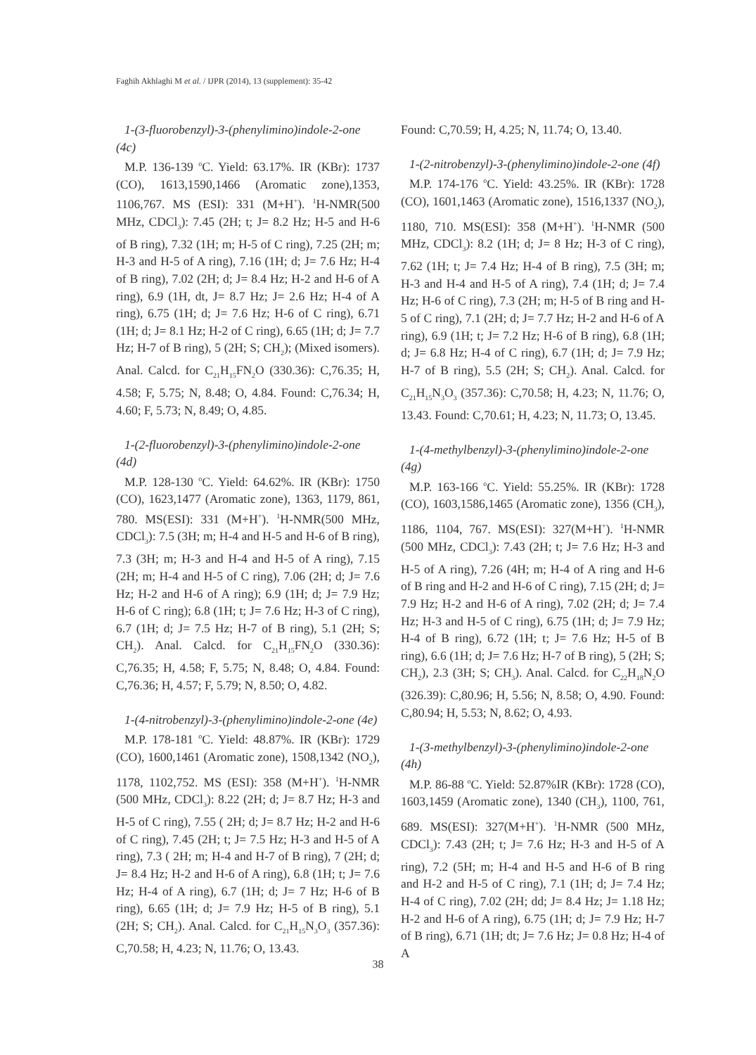Faghih Akhlaghi M et al. / IJPR (2014), 13 (supplement): 35-42
1-(3-fluorobenzyl)-3-(phenylimino)indole-2-one (4c)
M.P. 136-139 <sup>o</sup>C. Yield: 63.17%. IR (KBr): 1737 (CO), 1613,1590,1466 (Aromatic zone),1353, 1106,767. MS (ESI): 331 (M+H<sup>+</sup>). <sup>1</sup>H-NMR(500 MHz, CDCl<sub>3</sub>): 7.45 (2H; t; J= 8.2 Hz; H-5 and H-6 of B ring), 7.32 (1H; m; H-5 of C ring), 7.25 (2H; m; H-3 and H-5 of A ring), 7.16 (1H; d; J= 7.6 Hz; H-4 of B ring), 7.02 (2H; d; J= 8.4 Hz; H-2 and H-6 of A ring), 6.9 (1H, dt, J= 8.7 Hz; J= 2.6 Hz; H-4 of A ring), 6.75 (1H; d; J= 7.6 Hz; H-6 of C ring), 6.71 (1H; d; J= 8.1 Hz; H-2 of C ring), 6.65 (1H; d; J= 7.7 Hz; H-7 of B ring), 5 (2H; S; CH<sub>2</sub>); (Mixed isomers). Anal. Calcd. for C<sub>21</sub>H<sub>15</sub>FN<sub>2</sub>O (330.36): C,76.35; H, 4.58; F, 5.75; N, 8.48; O, 4.84. Found: C,76.34; H, 4.60; F, 5.73; N, 8.49; O, 4.85.
1-(2-fluorobenzyl)-3-(phenylimino)indole-2-one (4d)
M.P. 128-130 <sup>o</sup>C. Yield: 64.62%. IR (KBr): 1750 (CO), 1623,1477 (Aromatic zone), 1363, 1179, 861, 780. MS(ESI): 331 (M+H<sup>+</sup>). <sup>1</sup>H-NMR(500 MHz, CDCl<sub>3</sub>): 7.5 (3H; m; H-4 and H-5 and H-6 of B ring), 7.3 (3H; m; H-3 and H-4 and H-5 of A ring), 7.15 (2H; m; H-4 and H-5 of C ring), 7.06 (2H; d; J= 7.6 Hz; H-2 and H-6 of A ring); 6.9 (1H; d; J= 7.9 Hz; H-6 of C ring); 6.8 (1H; t; J= 7.6 Hz; H-3 of C ring), 6.7 (1H; d; J= 7.5 Hz; H-7 of B ring), 5.1 (2H; S; CH<sub>2</sub>). Anal. Calcd. for C<sub>21</sub>H<sub>15</sub>FN<sub>2</sub>O (330.36): C,76.35; H, 4.58; F, 5.75; N, 8.48; O, 4.84. Found: C,76.36; H, 4.57; F, 5.79; N, 8.50; O, 4.82.
1-(4-nitrobenzyl)-3-(phenylimino)indole-2-one (4e)
M.P. 178-181 <sup>o</sup>C. Yield: 48.87%. IR (KBr): 1729 (CO), 1600,1461 (Aromatic zone), 1508,1342 (NO<sub>2</sub>), 1178, 1102,752. MS (ESI): 358 (M+H<sup>+</sup>). <sup>1</sup>H-NMR (500 MHz, CDCl<sub>3</sub>): 8.22 (2H; d; J= 8.7 Hz; H-3 and H-5 of C ring), 7.55 ( 2H; d; J= 8.7 Hz; H-2 and H-6 of C ring), 7.45 (2H; t; J= 7.5 Hz; H-3 and H-5 of A ring), 7.3 ( 2H; m; H-4 and H-7 of B ring), 7 (2H; d; J= 8.4 Hz; H-2 and H-6 of A ring), 6.8 (1H; t; J= 7.6 Hz; H-4 of A ring), 6.7 (1H; d; J= 7 Hz; H-6 of B ring), 6.65 (1H; d; J= 7.9 Hz; H-5 of B ring), 5.1 (2H; S; CH<sub>2</sub>). Anal. Calcd. for C<sub>21</sub>H<sub>15</sub>N<sub>3</sub>O<sub>3</sub> (357.36): C,70.58; H, 4.23; N, 11.76; O, 13.43.
Found: C,70.59; H, 4.25; N, 11.74; O, 13.40.
1-(2-nitrobenzyl)-3-(phenylimino)indole-2-one (4f)
M.P. 174-176 <sup>o</sup>C. Yield: 43.25%. IR (KBr): 1728 (CO), 1601,1463 (Aromatic zone), 1516,1337 (NO<sub>2</sub>), 1180, 710. MS(ESI): 358 (M+H<sup>+</sup>). <sup>1</sup>H-NMR (500 MHz, CDCl<sub>3</sub>): 8.2 (1H; d; J= 8 Hz; H-3 of C ring), 7.62 (1H; t; J= 7.4 Hz; H-4 of B ring), 7.5 (3H; m; H-3 and H-4 and H-5 of A ring), 7.4 (1H; d; J= 7.4 Hz; H-6 of C ring), 7.3 (2H; m; H-5 of B ring and H-5 of C ring), 7.1 (2H; d; J= 7.7 Hz; H-2 and H-6 of A ring), 6.9 (1H; t; J= 7.2 Hz; H-6 of B ring), 6.8 (1H; d; J= 6.8 Hz; H-4 of C ring), 6.7 (1H; d; J= 7.9 Hz; H-7 of B ring), 5.5 (2H; S; CH<sub>2</sub>). Anal. Calcd. for C<sub>21</sub>H<sub>15</sub>N<sub>3</sub>O<sub>3</sub> (357.36): C,70.58; H, 4.23; N, 11.76; O, 13.43. Found: C,70.61; H, 4.23; N, 11.73; O, 13.45.
1-(4-methylbenzyl)-3-(phenylimino)indole-2-one (4g)
M.P. 163-166 <sup>o</sup>C. Yield: 55.25%. IR (KBr): 1728 (CO), 1603,1586,1465 (Aromatic zone), 1356 (CH<sub>3</sub>), 1186, 1104, 767. MS(ESI): 327(M+H<sup>+</sup>). <sup>1</sup>H-NMR (500 MHz, CDCl<sub>3</sub>): 7.43 (2H; t; J= 7.6 Hz; H-3 and H-5 of A ring), 7.26 (4H; m; H-4 of A ring and H-6 of B ring and H-2 and H-6 of C ring), 7.15 (2H; d; J= 7.9 Hz; H-2 and H-6 of A ring), 7.02 (2H; d; J= 7.4 Hz; H-3 and H-5 of C ring), 6.75 (1H; d; J= 7.9 Hz; H-4 of B ring), 6.72 (1H; t; J= 7.6 Hz; H-5 of B ring), 6.6 (1H; d; J= 7.6 Hz; H-7 of B ring), 5 (2H; S; CH<sub>2</sub>), 2.3 (3H; S; CH<sub>3</sub>). Anal. Calcd. for C<sub>22</sub>H<sub>18</sub>N<sub>2</sub>O (326.39): C,80.96; H, 5.56; N, 8.58; O, 4.90. Found: C,80.94; H, 5.53; N, 8.62; O, 4.93.
1-(3-methylbenzyl)-3-(phenylimino)indole-2-one (4h)
M.P. 86-88 <sup>o</sup>C. Yield: 52.87%IR (KBr): 1728 (CO), 1603,1459 (Aromatic zone), 1340 (CH<sub>3</sub>), 1100, 761, 689. MS(ESI): 327(M+H<sup>+</sup>). <sup>1</sup>H-NMR (500 MHz, CDCl<sub>3</sub>): 7.43 (2H; t; J= 7.6 Hz; H-3 and H-5 of A ring), 7.2 (5H; m; H-4 and H-5 and H-6 of B ring and H-2 and H-5 of C ring), 7.1 (1H; d; J= 7.4 Hz; H-4 of C ring), 7.02 (2H; dd; J= 8.4 Hz; J= 1.18 Hz; H-2 and H-6 of A ring), 6.75 (1H; d; J= 7.9 Hz; H-7 of B ring), 6.71 (1H; dt; J= 7.6 Hz; J= 0.8 Hz; H-4 of A
38